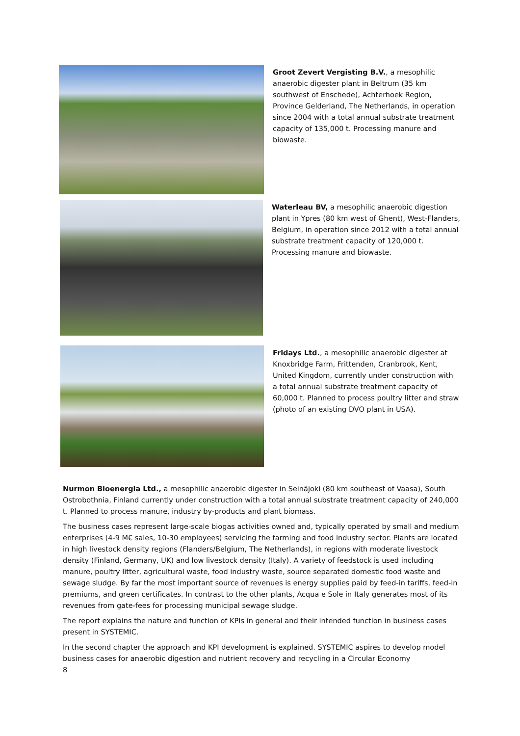Groot Zevert Vergisting B.V., a mesophilic anaerobic digester plant in Beltrum (35 km southwest of Enschede), Achterhoek Region, Province Gelderland, The Netherlands, in operation since 2004 with a total annual substrate treatment capacity of 135,000 t. Processing manure and biowaste.
Waterleau BV, a mesophilic anaerobic digestion plant in Ypres (80 km west of Ghent), West-Flanders, Belgium, in operation since 2012 with a total annual substrate treatment capacity of 120,000 t. Processing manure and biowaste.
Fridays Ltd., a mesophilic anaerobic digester at Knoxbridge Farm, Frittenden, Cranbrook, Kent, United Kingdom, currently under construction with a total annual substrate treatment capacity of 60,000 t. Planned to process poultry litter and straw (photo of an existing DVO plant in USA).
Nurmon Bioenergia Ltd., a mesophilic anaerobic digester in Seinäjoki (80 km southeast of Vaasa), South Ostrobothnia, Finland currently under construction with a total annual substrate treatment capacity of 240,000 t. Planned to process manure, industry by-products and plant biomass.
The business cases represent large-scale biogas activities owned and, typically operated by small and medium enterprises (4-9 M€ sales, 10-30 employees) servicing the farming and food industry sector. Plants are located in high livestock density regions (Flanders/Belgium, The Netherlands), in regions with moderate livestock density (Finland, Germany, UK) and low livestock density (Italy). A variety of feedstock is used including manure, poultry litter, agricultural waste, food industry waste, source separated domestic food waste and sewage sludge. By far the most important source of revenues is energy supplies paid by feed-in tariffs, feed-in premiums, and green certificates. In contrast to the other plants, Acqua e Sole in Italy generates most of its revenues from gate-fees for processing municipal sewage sludge.
The report explains the nature and function of KPIs in general and their intended function in business cases present in SYSTEMIC.
In the second chapter the approach and KPI development is explained. SYSTEMIC aspires to develop model business cases for anaerobic digestion and nutrient recovery and recycling in a Circular Economy
8